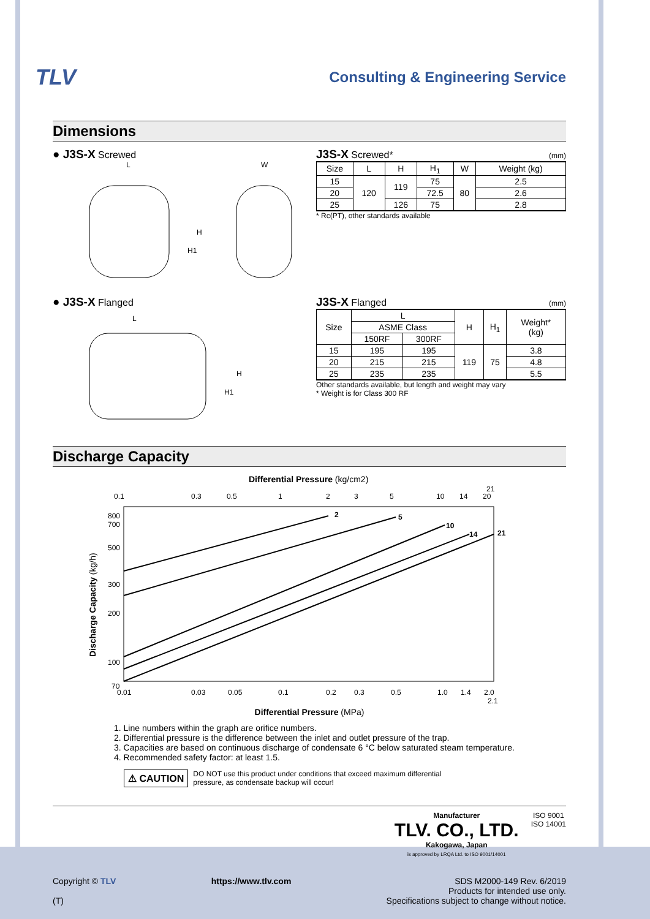TLV Consulting & Engineering Service
Dimensions
● J3S-X Screwed
L
W
H
H1
J3S-X Screwed* (mm)
| Size | L | H | H<sub>1</sub> | W | Weight (kg) |
| --- | --- | --- | --- | --- | --- |
| 15 | 120 | 119 | 75 | 80 | 2.5 |
| 20 | | | 72.5 | | 2.6 |
| 25 | | 126 | 75 | | 2.8 |
* Rc(PT), other standards available
● J3S-X Flanged
L
H
H1
J3S-X Flanged (mm)
| Size | L | | H | H<sub>1</sub> | Weight* (kg) |
| --- | --- | --- | --- | --- | --- |
| | ASME Class | | | | |
| | 150RF | 300RF | | | |
| 15 | 195 | 195 | 119 | 75 | 3.8 |
| 20 | 215 | 215 | | | 4.8 |
| 25 | 235 | 235 | | | 5.5 |
Other standards available, but length and weight may vary
* Weight is for Class 300 RF
Discharge Capacity
Differential Pressure (kg/cm2)
0.1
0.3
0.5
1
2
3
5
10
14
20
21
2
5
10
14
21
800
700
500
300
200
100
70
0.01
0.03
0.05
0.1
0.2
0.3
0.5
1.0
1.4
2.0
2.1
Discharge Capacity (kg/h)
Differential Pressure (MPa)
1. Line numbers within the graph are orifice numbers.
2. Differential pressure is the difference between the inlet and outlet pressure of the trap.
3. Capacities are based on continuous discharge of condensate 6 °C below saturated steam temperature.
4. Recommended safety factor: at least 1.5.
⚠ CAUTION DO NOT use this product under conditions that exceed maximum differential
pressure, as condensate backup will occur!
Manufacturer
TLV. CO., LTD.
Kakogawa, Japan
is approved by LRQA Ltd. to ISO 9001/14001
ISO 9001
ISO 14001
Copyright © TLV
(T)
https://www.tlv.com SDS M2000-149 Rev. 6/2019
Products for intended use only.
Specifications subject to change without notice.